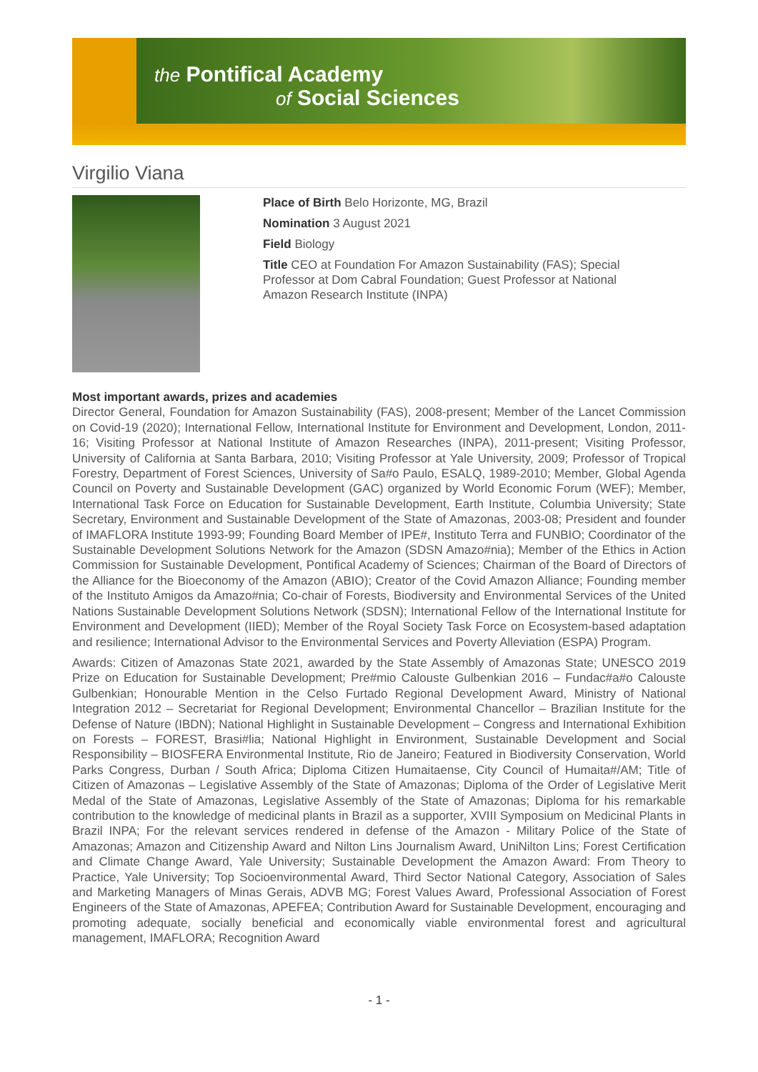the Pontifical Academy
of Social Sciences
Virgilio Viana
Place of Birth Belo Horizonte, MG, Brazil
Nomination 3 August 2021
Field Biology
Title CEO at Foundation For Amazon Sustainability (FAS); Special Professor at Dom Cabral Foundation; Guest Professor at National Amazon Research Institute (INPA)
Most important awards, prizes and academies
Director General, Foundation for Amazon Sustainability (FAS), 2008-present; Member of the Lancet Commission on Covid-19 (2020); International Fellow, International Institute for Environment and Development, London, 2011-16; Visiting Professor at National Institute of Amazon Researches (INPA), 2011-present; Visiting Professor, University of California at Santa Barbara, 2010; Visiting Professor at Yale University, 2009; Professor of Tropical Forestry, Department of Forest Sciences, University of Sa#o Paulo, ESALQ, 1989-2010; Member, Global Agenda Council on Poverty and Sustainable Development (GAC) organized by World Economic Forum (WEF); Member, International Task Force on Education for Sustainable Development, Earth Institute, Columbia University; State Secretary, Environment and Sustainable Development of the State of Amazonas, 2003-08; President and founder of IMAFLORA Institute 1993-99; Founding Board Member of IPE#, Instituto Terra and FUNBIO; Coordinator of the Sustainable Development Solutions Network for the Amazon (SDSN Amazo#nia); Member of the Ethics in Action Commission for Sustainable Development, Pontifical Academy of Sciences; Chairman of the Board of Directors of the Alliance for the Bioeconomy of the Amazon (ABIO); Creator of the Covid Amazon Alliance; Founding member of the Instituto Amigos da Amazo#nia; Co-chair of Forests, Biodiversity and Environmental Services of the United Nations Sustainable Development Solutions Network (SDSN); International Fellow of the International Institute for Environment and Development (IIED); Member of the Royal Society Task Force on Ecosystem-based adaptation and resilience; International Advisor to the Environmental Services and Poverty Alleviation (ESPA) Program.
Awards: Citizen of Amazonas State 2021, awarded by the State Assembly of Amazonas State; UNESCO 2019 Prize on Education for Sustainable Development; Pre#mio Calouste Gulbenkian 2016 – Fundac#a#o Calouste Gulbenkian; Honourable Mention in the Celso Furtado Regional Development Award, Ministry of National Integration 2012 – Secretariat for Regional Development; Environmental Chancellor – Brazilian Institute for the Defense of Nature (IBDN); National Highlight in Sustainable Development – Congress and International Exhibition on Forests – FOREST, Brasi#lia; National Highlight in Environment, Sustainable Development and Social Responsibility – BIOSFERA Environmental Institute, Rio de Janeiro; Featured in Biodiversity Conservation, World Parks Congress, Durban / South Africa; Diploma Citizen Humaitaense, City Council of Humaita#/AM; Title of Citizen of Amazonas – Legislative Assembly of the State of Amazonas; Diploma of the Order of Legislative Merit Medal of the State of Amazonas, Legislative Assembly of the State of Amazonas; Diploma for his remarkable contribution to the knowledge of medicinal plants in Brazil as a supporter, XVIII Symposium on Medicinal Plants in Brazil INPA; For the relevant services rendered in defense of the Amazon - Military Police of the State of Amazonas; Amazon and Citizenship Award and Nilton Lins Journalism Award, UniNilton Lins; Forest Certification and Climate Change Award, Yale University; Sustainable Development the Amazon Award: From Theory to Practice, Yale University; Top Socioenvironmental Award, Third Sector National Category, Association of Sales and Marketing Managers of Minas Gerais, ADVB MG; Forest Values Award, Professional Association of Forest Engineers of the State of Amazonas, APEFEA; Contribution Award for Sustainable Development, encouraging and promoting adequate, socially beneficial and economically viable environmental forest and agricultural management, IMAFLORA; Recognition Award
- 1 -